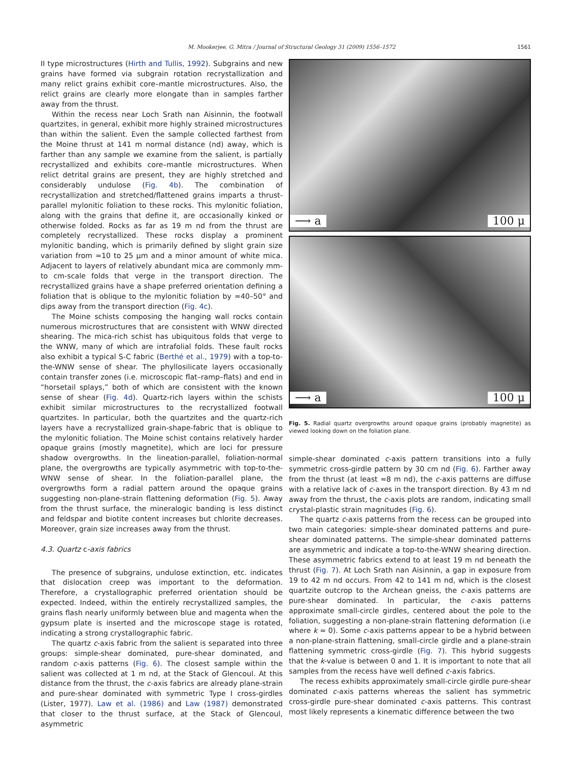M. Mookerjee, G. Mitra / Journal of Structural Geology 31 (2009) 1556–1572 1561
II type microstructures (Hirth and Tullis, 1992). Subgrains and new grains have formed via subgrain rotation recrystallization and many relict grains exhibit core–mantle microstructures. Also, the relict grains are clearly more elongate than in samples farther away from the thrust.
Within the recess near Loch Srath nan Aisinnin, the footwall quartzites, in general, exhibit more highly strained microstructures than within the salient. Even the sample collected farthest from the Moine thrust at 141 m normal distance (nd) away, which is farther than any sample we examine from the salient, is partially recrystallized and exhibits core–mantle microstructures. When relict detrital grains are present, they are highly stretched and considerably undulose (Fig. 4b). The combination of recrystallization and stretched/flattened grains imparts a thrust-parallel mylonitic foliation to these rocks. This mylonitic foliation, along with the grains that define it, are occasionally kinked or otherwise folded. Rocks as far as 19 m nd from the thrust are completely recrystallized. These rocks display a prominent mylonitic banding, which is primarily defined by slight grain size variation from ≈10 to 25 μm and a minor amount of white mica. Adjacent to layers of relatively abundant mica are commonly mm- to cm-scale folds that verge in the transport direction. The recrystallized grains have a shape preferred orientation defining a foliation that is oblique to the mylonitic foliation by ≈40–50° and dips away from the transport direction (Fig. 4c).
The Moine schists composing the hanging wall rocks contain numerous microstructures that are consistent with WNW directed shearing. The mica-rich schist has ubiquitous folds that verge to the WNW, many of which are intrafolial folds. These fault rocks also exhibit a typical S-C fabric (Berthé et al., 1979) with a top-to-the-WNW sense of shear. The phyllosilicate layers occasionally contain transfer zones (i.e. microscopic flat–ramp–flats) and end in “horsetail splays,” both of which are consistent with the known sense of shear (Fig. 4d). Quartz-rich layers within the schists exhibit similar microstructures to the recrystallized footwall quartzites. In particular, both the quartzites and the quartz-rich layers have a recrystallized grain-shape-fabric that is oblique to the mylonitic foliation. The Moine schist contains relatively harder opaque grains (mostly magnetite), which are loci for pressure shadow overgrowths. In the lineation-parallel, foliation-normal plane, the overgrowths are typically asymmetric with top-to-the-WNW sense of shear. In the foliation-parallel plane, the overgrowths form a radial pattern around the opaque grains suggesting non-plane-strain flattening deformation (Fig. 5). Away from the thrust surface, the mineralogic banding is less distinct and feldspar and biotite content increases but chlorite decreases. Moreover, grain size increases away from the thrust.
4.3. Quartz c-axis fabrics
The presence of subgrains, undulose extinction, etc. indicates that dislocation creep was important to the deformation. Therefore, a crystallographic preferred orientation should be expected. Indeed, within the entirely recrystallized samples, the grains flash nearly uniformly between blue and magenta when the gypsum plate is inserted and the microscope stage is rotated, indicating a strong crystallographic fabric.
The quartz c-axis fabric from the salient is separated into three groups: simple-shear dominated, pure-shear dominated, and random c-axis patterns (Fig. 6). The closest sample within the salient was collected at 1 m nd, at the Stack of Glencoul. At this distance from the thrust, the c-axis fabrics are already plane-strain and pure-shear dominated with symmetric Type I cross-girdles (Lister, 1977). Law et al. (1986) and Law (1987) demonstrated that closer to the thrust surface, at the Stack of Glencoul, asymmetric
⟶ a 100 μ
⟶ a 100 μ
Fig. 5. Radial quartz overgrowths around opaque grains (probably magnetite) as viewed looking down on the foliation plane.
simple-shear dominated c-axis pattern transitions into a fully symmetric cross-girdle pattern by 30 cm nd (Fig. 6). Farther away from the thrust (at least ≈8 m nd), the c-axis patterns are diffuse with a relative lack of c-axes in the transport direction. By 43 m nd away from the thrust, the c-axis plots are random, indicating small crystal-plastic strain magnitudes (Fig. 6).
The quartz c-axis patterns from the recess can be grouped into two main categories: simple-shear dominated patterns and pure-shear dominated patterns. The simple-shear dominated patterns are asymmetric and indicate a top-to-the-WNW shearing direction. These asymmetric fabrics extend to at least 19 m nd beneath the thrust (Fig. 7). At Loch Srath nan Aisinnin, a gap in exposure from 19 to 42 m nd occurs. From 42 to 141 m nd, which is the closest quartzite outcrop to the Archean gneiss, the c-axis patterns are pure-shear dominated. In particular, the c-axis patterns approximate small-circle girdles, centered about the pole to the foliation, suggesting a non-plane-strain flattening deformation (i.e where k ≈ 0). Some c-axis patterns appear to be a hybrid between a non-plane-strain flattening, small-circle girdle and a plane-strain flattening symmetric cross-girdle (Fig. 7). This hybrid suggests that the k-value is between 0 and 1. It is important to note that all samples from the recess have well defined c-axis fabrics.
The recess exhibits approximately small-circle girdle pure-shear dominated c-axis patterns whereas the salient has symmetric cross-girdle pure-shear dominated c-axis patterns. This contrast most likely represents a kinematic difference between the two